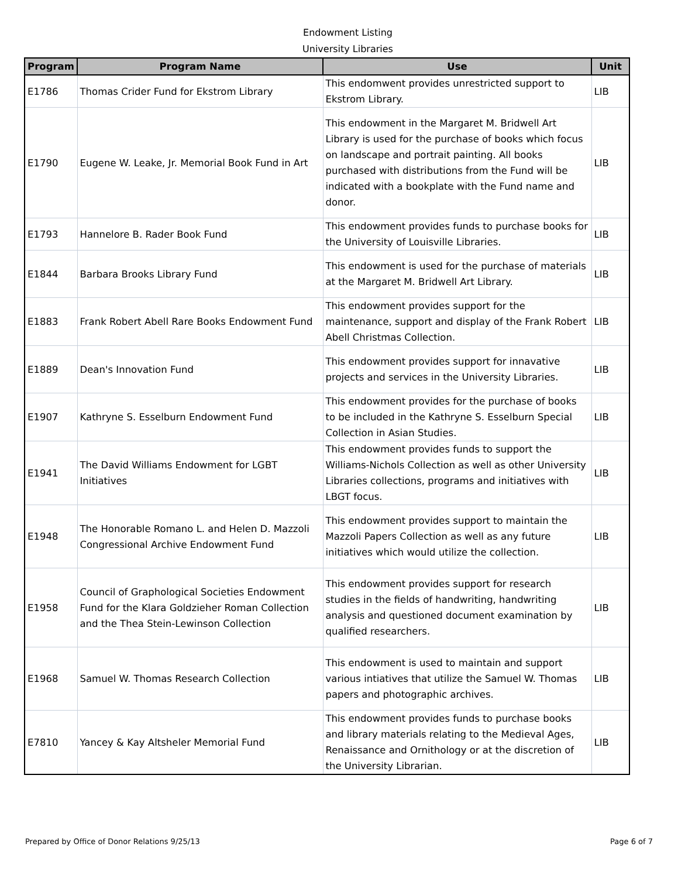Endowment Listing
University Libraries
| Program | Program Name | Use | Unit |
| --- | --- | --- | --- |
| E1786 | Thomas Crider Fund for Ekstrom Library | This endomwent provides unrestricted support to Ekstrom Library. | LIB |
| E1790 | Eugene W. Leake, Jr. Memorial Book Fund in Art | This endowment in the Margaret M. Bridwell Art Library is used for the purchase of books which focus on landscape and portrait painting. All books purchased with distributions from the Fund will be indicated with a bookplate with the Fund name and donor. | LIB |
| E1793 | Hannelore B. Rader Book Fund | This endowment provides funds to purchase books for the University of Louisville Libraries. | LIB |
| E1844 | Barbara Brooks Library Fund | This endowment is used for the purchase of materials at the Margaret M. Bridwell Art Library. | LIB |
| E1883 | Frank Robert Abell Rare Books Endowment Fund | This endowment provides support for the maintenance, support and display of the Frank Robert Abell Christmas Collection. | LIB |
| E1889 | Dean's Innovation Fund | This endowment provides support for innavative projects and services in the University Libraries. | LIB |
| E1907 | Kathryne S. Esselburn Endowment Fund | This endowment provides for the purchase of books to be included in the Kathryne S. Esselburn Special Collection in Asian Studies. | LIB |
| E1941 | The David Williams Endowment for LGBT Initiatives | This endowment provides funds to support the Williams-Nichols Collection as well as other University Libraries collections, programs and initiatives with LBGT focus. | LIB |
| E1948 | The Honorable Romano L. and Helen D. Mazzoli Congressional Archive Endowment Fund | This endowment provides support to maintain the Mazzoli Papers Collection as well as any future initiatives which would utilize the collection. | LIB |
| E1958 | Council of Graphological Societies Endowment Fund for the Klara Goldzieher Roman Collection and the Thea Stein-Lewinson Collection | This endowment provides support for research studies in the fields of handwriting, handwriting analysis and questioned document examination by qualified researchers. | LIB |
| E1968 | Samuel W. Thomas Research Collection | This endowment is used to maintain and support various intiatives that utilize the Samuel W. Thomas papers and photographic archives. | LIB |
| E7810 | Yancey & Kay Altsheler Memorial Fund | This endowment provides funds to purchase books and library materials relating to the Medieval Ages, Renaissance and Ornithology or at the discretion of the University Librarian. | LIB |
Prepared by Office of Donor Relations 9/25/13 Page 6 of 7